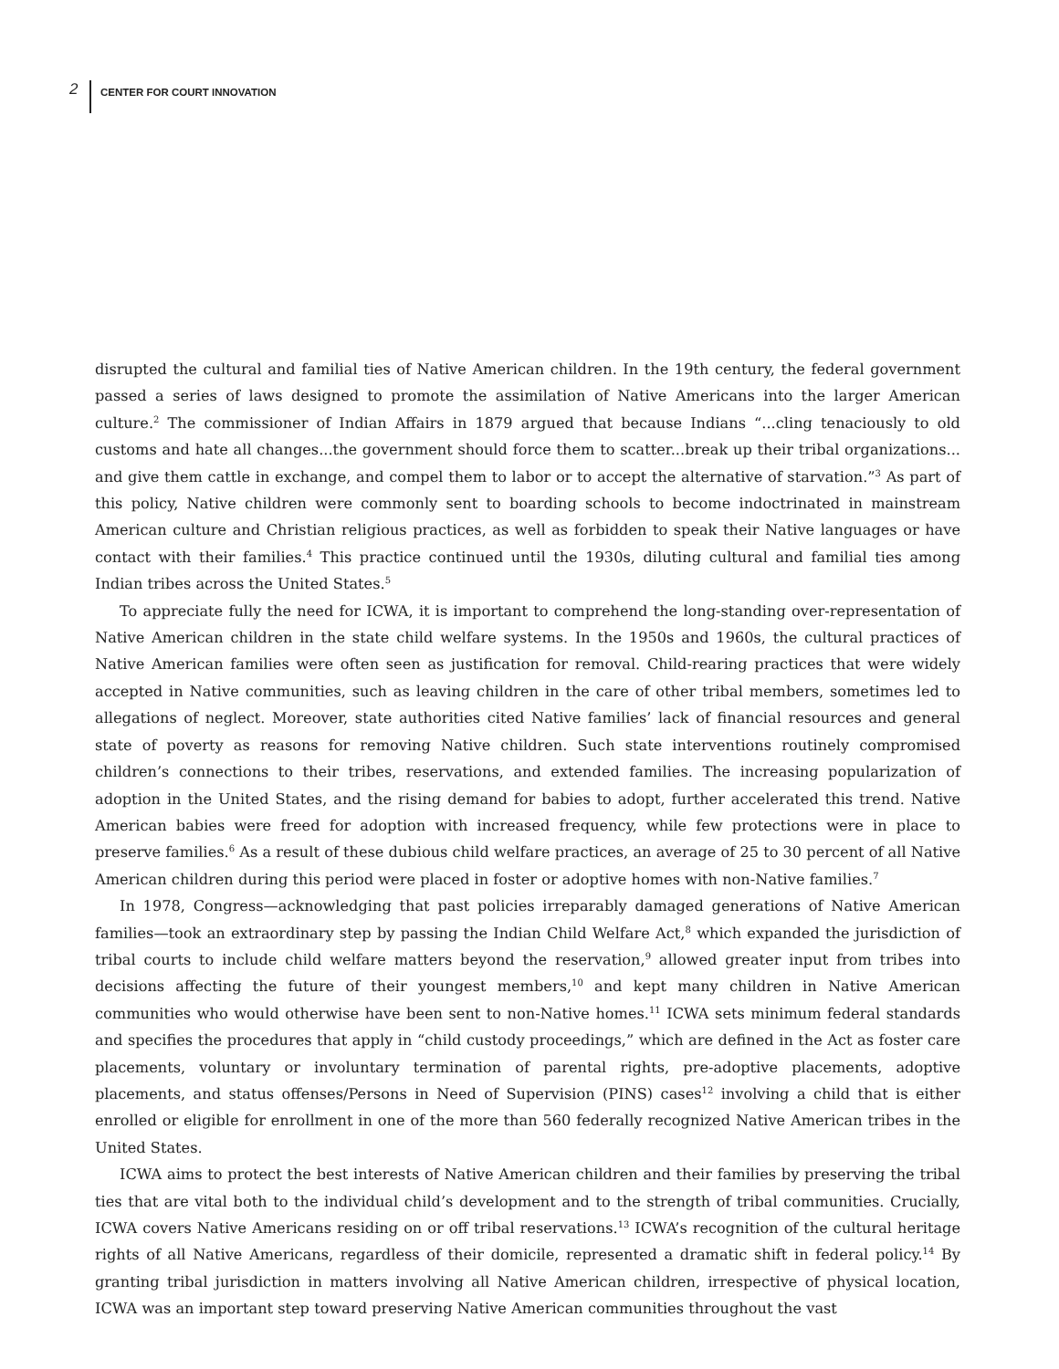2 CENTER FOR COURT INNOVATION
disrupted the cultural and familial ties of Native American children. In the 19th century, the federal government passed a series of laws designed to promote the assimilation of Native Americans into the larger American culture.<sup>2</sup> The commissioner of Indian Affairs in 1879 argued that because Indians “...cling tenaciously to old customs and hate all changes...the government should force them to scatter...break up their tribal organizations... and give them cattle in exchange, and compel them to labor or to accept the alternative of starvation.”<sup>3</sup> As part of this policy, Native children were commonly sent to boarding schools to become indoctrinated in mainstream American culture and Christian religious practices, as well as forbidden to speak their Native languages or have contact with their families.<sup>4</sup> This practice continued until the 1930s, diluting cultural and familial ties among Indian tribes across the United States.<sup>5</sup>
To appreciate fully the need for ICWA, it is important to comprehend the long-standing over-representation of Native American children in the state child welfare systems. In the 1950s and 1960s, the cultural practices of Native American families were often seen as justification for removal. Child-rearing practices that were widely accepted in Native communities, such as leaving children in the care of other tribal members, sometimes led to allegations of neglect. Moreover, state authorities cited Native families’ lack of financial resources and general state of poverty as reasons for removing Native children. Such state interventions routinely compromised children’s connections to their tribes, reservations, and extended families. The increasing popularization of adoption in the United States, and the rising demand for babies to adopt, further accelerated this trend. Native American babies were freed for adoption with increased frequency, while few protections were in place to preserve families.<sup>6</sup> As a result of these dubious child welfare practices, an average of 25 to 30 percent of all Native American children during this period were placed in foster or adoptive homes with non-Native families.<sup>7</sup>
In 1978, Congress—acknowledging that past policies irreparably damaged generations of Native American families—took an extraordinary step by passing the Indian Child Welfare Act,<sup>8</sup> which expanded the jurisdiction of tribal courts to include child welfare matters beyond the reservation,<sup>9</sup> allowed greater input from tribes into decisions affecting the future of their youngest members,<sup>10</sup> and kept many children in Native American communities who would otherwise have been sent to non-Native homes.<sup>11</sup> ICWA sets minimum federal standards and specifies the procedures that apply in “child custody proceedings,” which are defined in the Act as foster care placements, voluntary or involuntary termination of parental rights, pre-adoptive placements, adoptive placements, and status offenses/Persons in Need of Supervision (PINS) cases<sup>12</sup> involving a child that is either enrolled or eligible for enrollment in one of the more than 560 federally recognized Native American tribes in the United States.
ICWA aims to protect the best interests of Native American children and their families by preserving the tribal ties that are vital both to the individual child’s development and to the strength of tribal communities. Crucially, ICWA covers Native Americans residing on or off tribal reservations.<sup>13</sup> ICWA’s recognition of the cultural heritage rights of all Native Americans, regardless of their domicile, represented a dramatic shift in federal policy.<sup>14</sup> By granting tribal jurisdiction in matters involving all Native American children, irrespective of physical location, ICWA was an important step toward preserving Native American communities throughout the vast